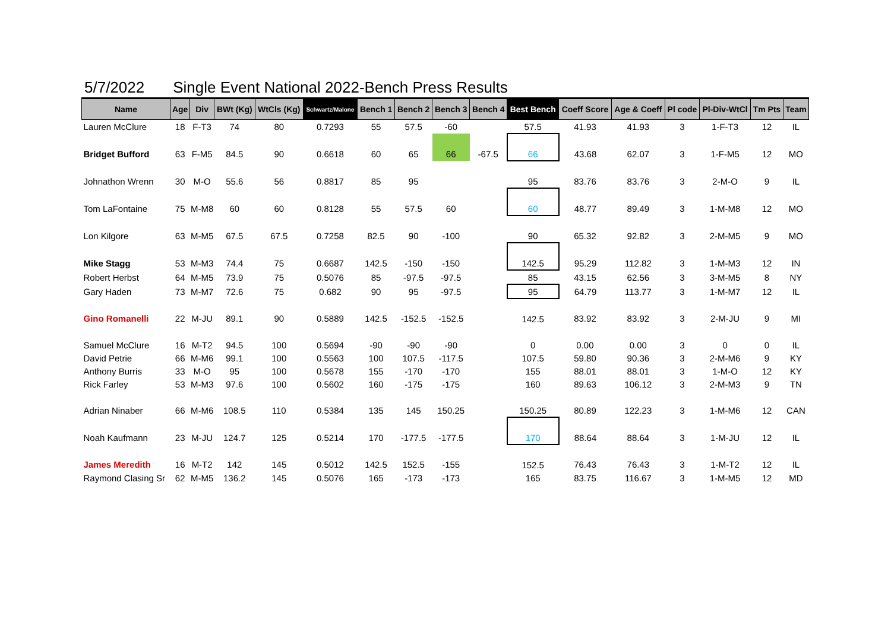5/7/2022 Single Event National 2022-Bench Press Results
| Name | Age | Div | BWt (Kg) | WtCls (Kg) | Schwartz/Malone | Bench 1 | Bench 2 | Bench 3 | Bench 4 | Best Bench | Coeff Score | Age & Coeff | Pl code | Pl-Div-WtCl | Tm Pts | Team |
| --- | --- | --- | --- | --- | --- | --- | --- | --- | --- | --- | --- | --- | --- | --- | --- | --- |
| Lauren McClure | 18 | F-T3 | 74 | 80 | 0.7293 | 55 | 57.5 | -60 | | 57.5 | 41.93 | 41.93 | 3 | 1-F-T3 | 12 | IL |
| Bridget Bufford | 63 | F-M5 | 84.5 | 90 | 0.6618 | 60 | 65 | 66 | -67.5 | 66 | 43.68 | 62.07 | 3 | 1-F-M5 | 12 | MO |
| Johnathon Wrenn | 30 | M-O | 55.6 | 56 | 0.8817 | 85 | 95 | | | 95 | 83.76 | 83.76 | 3 | 2-M-O | 9 | IL |
| Tom LaFontaine | 75 | M-M8 | 60 | 60 | 0.8128 | 55 | 57.5 | 60 | | 60 | 48.77 | 89.49 | 3 | 1-M-M8 | 12 | MO |
| Lon Kilgore | 63 | M-M5 | 67.5 | 67.5 | 0.7258 | 82.5 | 90 | -100 | | 90 | 65.32 | 92.82 | 3 | 2-M-M5 | 9 | MO |
| Mike Stagg | 53 | M-M3 | 74.4 | 75 | 0.6687 | 142.5 | -150 | -150 | | 142.5 | 95.29 | 112.82 | 3 | 1-M-M3 | 12 | IN |
| Robert Herbst | 64 | M-M5 | 73.9 | 75 | 0.5076 | 85 | -97.5 | -97.5 | | 85 | 43.15 | 62.56 | 3 | 3-M-M5 | 8 | NY |
| Gary Haden | 73 | M-M7 | 72.6 | 75 | 0.682 | 90 | 95 | -97.5 | | 95 | 64.79 | 113.77 | 3 | 1-M-M7 | 12 | IL |
| Gino Romanelli | 22 | M-JU | 89.1 | 90 | 0.5889 | 142.5 | -152.5 | -152.5 | | 142.5 | 83.92 | 83.92 | 3 | 2-M-JU | 9 | MI |
| Samuel McClure | 16 | M-T2 | 94.5 | 100 | 0.5694 | -90 | -90 | -90 | | 0 | 0.00 | 0.00 | 3 | 0 | 0 | IL |
| David Petrie | 66 | M-M6 | 99.1 | 100 | 0.5563 | 100 | 107.5 | -117.5 | | 107.5 | 59.80 | 90.36 | 3 | 2-M-M6 | 9 | KY |
| Anthony Burris | 33 | M-O | 95 | 100 | 0.5678 | 155 | -170 | -170 | | 155 | 88.01 | 88.01 | 3 | 1-M-O | 12 | KY |
| Rick Farley | 53 | M-M3 | 97.6 | 100 | 0.5602 | 160 | -175 | -175 | | 160 | 89.63 | 106.12 | 3 | 2-M-M3 | 9 | TN |
| Adrian Ninaber | 66 | M-M6 | 108.5 | 110 | 0.5384 | 135 | 145 | 150.25 | | 150.25 | 80.89 | 122.23 | 3 | 1-M-M6 | 12 | CAN |
| Noah Kaufmann | 23 | M-JU | 124.7 | 125 | 0.5214 | 170 | -177.5 | -177.5 | | 170 | 88.64 | 88.64 | 3 | 1-M-JU | 12 | IL |
| James Meredith | 16 | M-T2 | 142 | 145 | 0.5012 | 142.5 | 152.5 | -155 | | 152.5 | 76.43 | 76.43 | 3 | 1-M-T2 | 12 | IL |
| Raymond Clasing Sr | 62 | M-M5 | 136.2 | 145 | 0.5076 | 165 | -173 | -173 | | 165 | 83.75 | 116.67 | 3 | 1-M-M5 | 12 | MD |